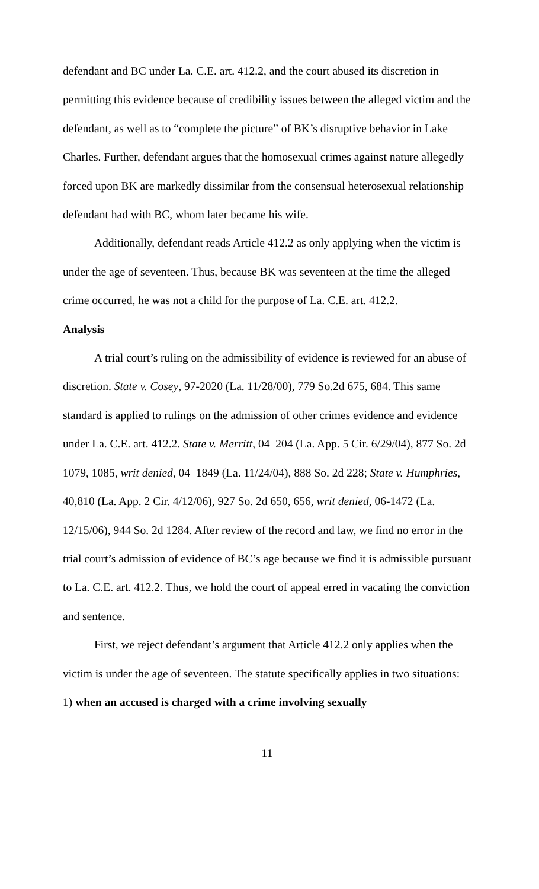defendant and BC under La. C.E. art. 412.2, and the court abused its discretion in permitting this evidence because of credibility issues between the alleged victim and the defendant, as well as to “complete the picture” of BK’s disruptive behavior in Lake Charles. Further, defendant argues that the homosexual crimes against nature allegedly forced upon BK are markedly dissimilar from the consensual heterosexual relationship defendant had with BC, whom later became his wife.
Additionally, defendant reads Article 412.2 as only applying when the victim is under the age of seventeen. Thus, because BK was seventeen at the time the alleged crime occurred, he was not a child for the purpose of La. C.E. art. 412.2.
Analysis
A trial court’s ruling on the admissibility of evidence is reviewed for an abuse of discretion. State v. Cosey, 97-2020 (La. 11/28/00), 779 So.2d 675, 684. This same standard is applied to rulings on the admission of other crimes evidence and evidence under La. C.E. art. 412.2. State v. Merritt, 04–204 (La. App. 5 Cir. 6/29/04), 877 So. 2d 1079, 1085, writ denied, 04–1849 (La. 11/24/04), 888 So. 2d 228; State v. Humphries, 40,810 (La. App. 2 Cir. 4/12/06), 927 So. 2d 650, 656, writ denied, 06-1472 (La. 12/15/06), 944 So. 2d 1284. After review of the record and law, we find no error in the trial court’s admission of evidence of BC’s age because we find it is admissible pursuant to La. C.E. art. 412.2. Thus, we hold the court of appeal erred in vacating the conviction and sentence.
First, we reject defendant’s argument that Article 412.2 only applies when the victim is under the age of seventeen. The statute specifically applies in two situations: 1) when an accused is charged with a crime involving sexually
11